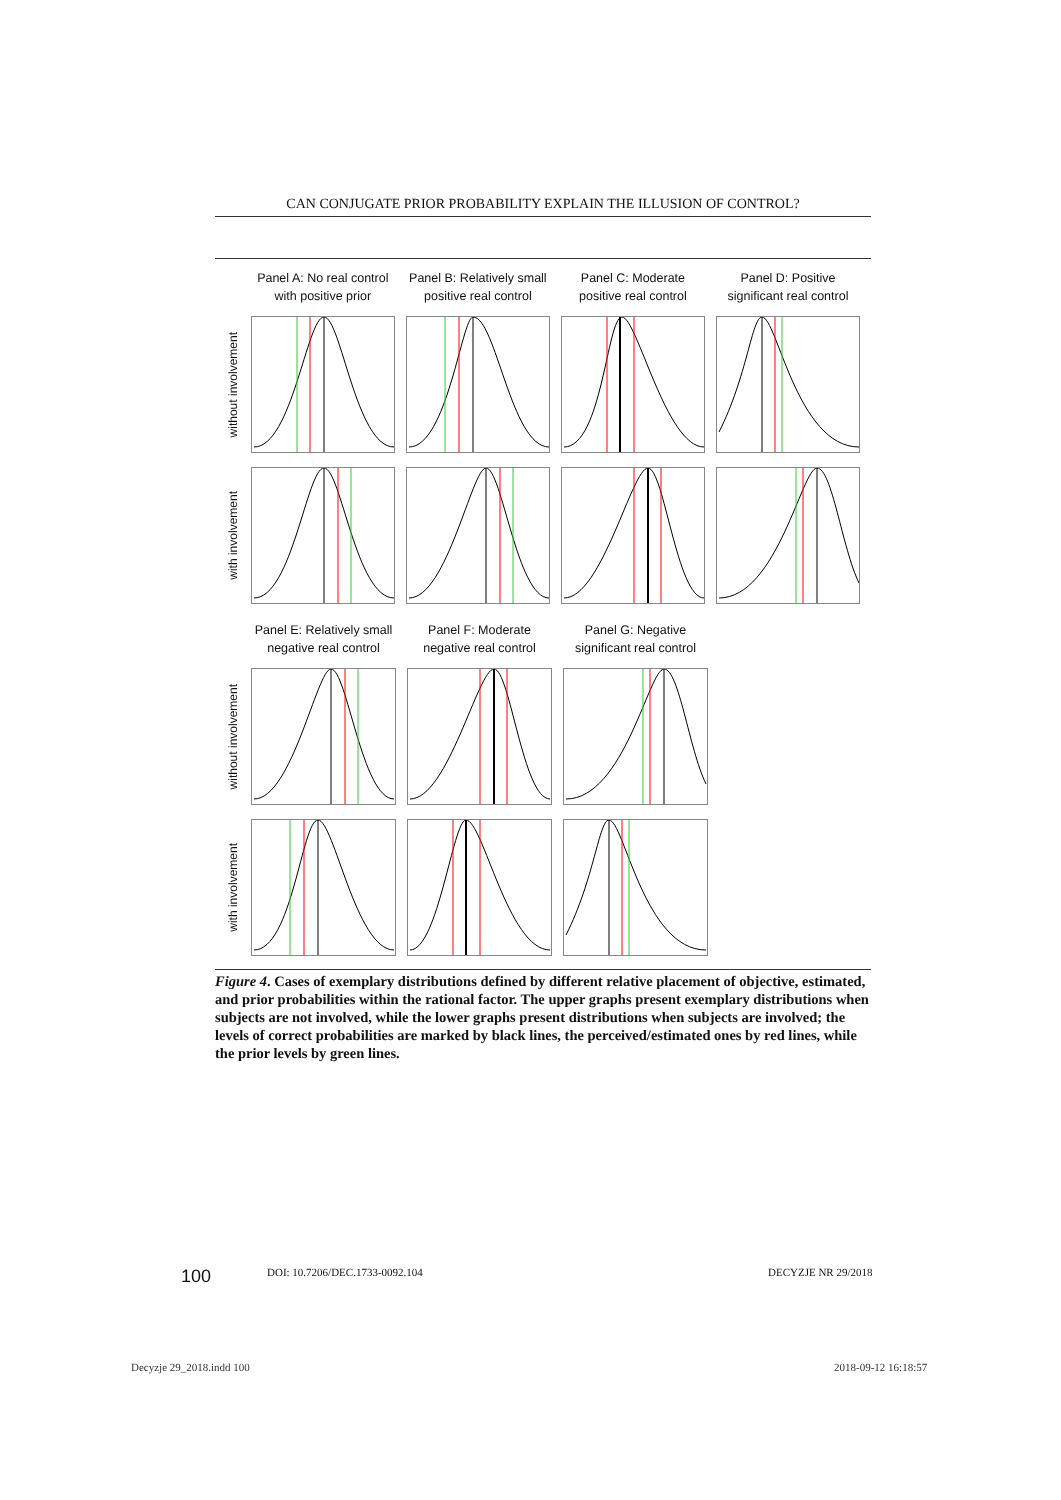CAN CONJUGATE PRIOR PROBABILITY EXPLAIN THE ILLUSION OF CONTROL?
Panel A: No real control with positive prior
Panel B: Relatively small positive real control
Panel C: Moderate positive real control
Panel D: Positive significant real control
without involvement
with involvement
Panel E: Relatively small negative real control
Panel F: Moderate negative real control
Panel G: Negative significant real control
without involvement
with involvement
Figure 4. Cases of exemplary distributions defined by different relative placement of objective, estimated, and prior probabilities within the rational factor. The upper graphs present exemplary distributions when subjects are not involved, while the lower graphs present distributions when subjects are involved; the levels of correct probabilities are marked by black lines, the perceived/estimated ones by red lines, while the prior levels by green lines.
100 DOI: 10.7206/DEC.1733-0092.104 DECYZJE NR 29/2018
Decyzje 29_2018.indd 100 2018-09-12 16:18:57